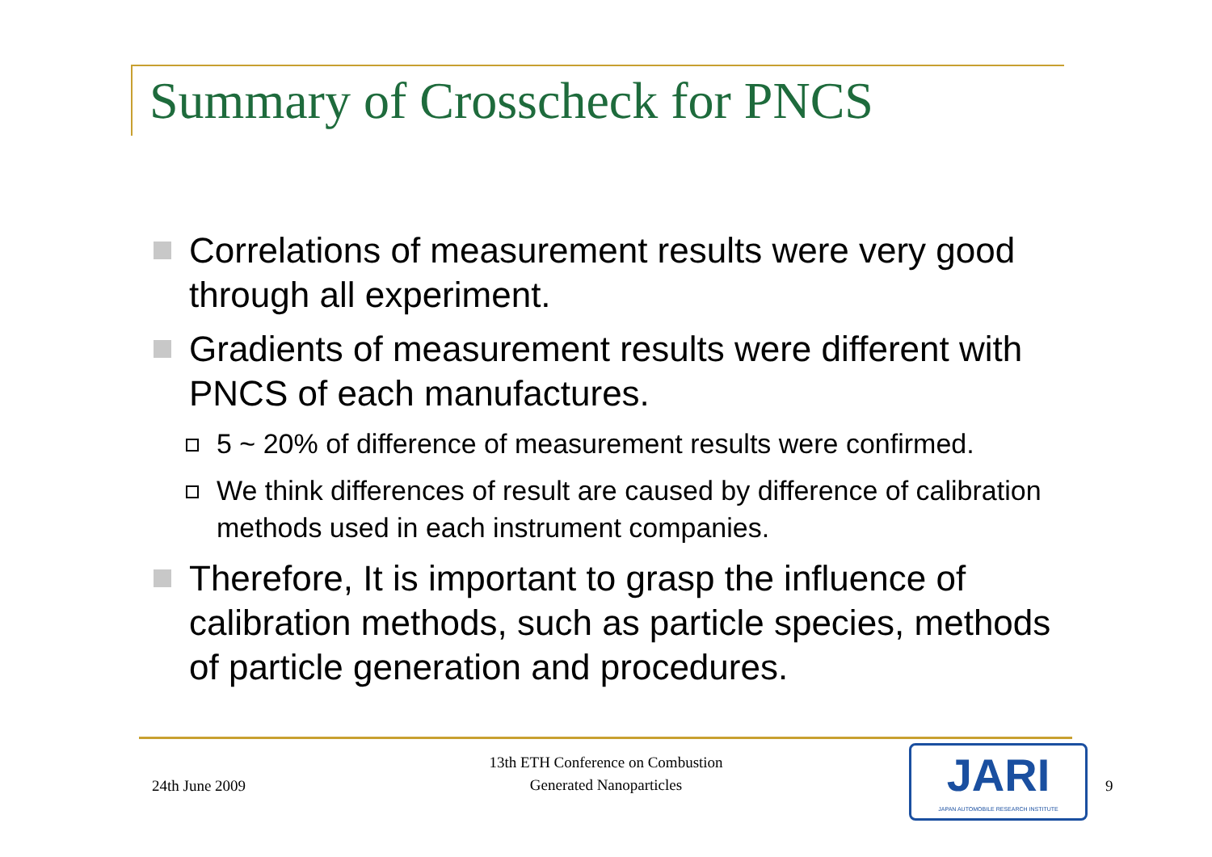Summary of Crosscheck for PNCS
Correlations of measurement results were very good through all experiment.
Gradients of measurement results were different with PNCS of each manufactures.
5 ~ 20% of difference of measurement results were confirmed.
We think differences of result are caused by difference of calibration methods used in each instrument companies.
Therefore, It is important to grasp the influence of calibration methods, such as particle species, methods of particle generation and procedures.
24th June 2009
13th ETH Conference on Combustion
Generated Nanoparticles
JARI
JAPAN AUTOMOBILE RESEARCH INSTITUTE
9